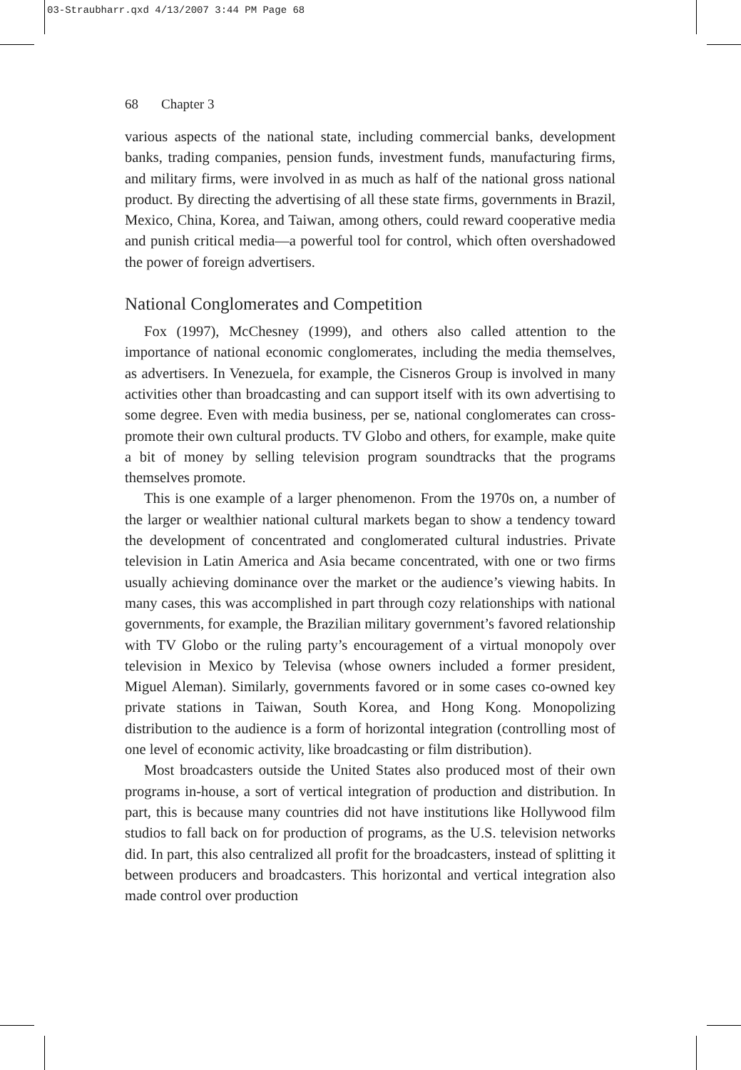03-Straubharr.qxd 4/13/2007 3:44 PM Page 68
68 Chapter 3
various aspects of the national state, including commercial banks, development banks, trading companies, pension funds, investment funds, manufacturing firms, and military firms, were involved in as much as half of the national gross national product. By directing the advertising of all these state firms, governments in Brazil, Mexico, China, Korea, and Taiwan, among others, could reward cooperative media and punish critical media—a powerful tool for control, which often overshadowed the power of foreign advertisers.
National Conglomerates and Competition
Fox (1997), McChesney (1999), and others also called attention to the importance of national economic conglomerates, including the media themselves, as advertisers. In Venezuela, for example, the Cisneros Group is involved in many activities other than broadcasting and can support itself with its own advertising to some degree. Even with media business, per se, national conglomerates can cross-promote their own cultural products. TV Globo and others, for example, make quite a bit of money by selling television program soundtracks that the programs themselves promote.
This is one example of a larger phenomenon. From the 1970s on, a number of the larger or wealthier national cultural markets began to show a tendency toward the development of concentrated and conglomerated cultural industries. Private television in Latin America and Asia became concentrated, with one or two firms usually achieving dominance over the market or the audience’s viewing habits. In many cases, this was accomplished in part through cozy relationships with national governments, for example, the Brazilian military government’s favored relationship with TV Globo or the ruling party’s encouragement of a virtual monopoly over television in Mexico by Televisa (whose owners included a former president, Miguel Aleman). Similarly, governments favored or in some cases co-owned key private stations in Taiwan, South Korea, and Hong Kong. Monopolizing distribution to the audience is a form of horizontal integration (controlling most of one level of economic activity, like broadcasting or film distribution).
Most broadcasters outside the United States also produced most of their own programs in-house, a sort of vertical integration of production and distribution. In part, this is because many countries did not have institutions like Hollywood film studios to fall back on for production of programs, as the U.S. television networks did. In part, this also centralized all profit for the broadcasters, instead of splitting it between producers and broadcasters. This horizontal and vertical integration also made control over production